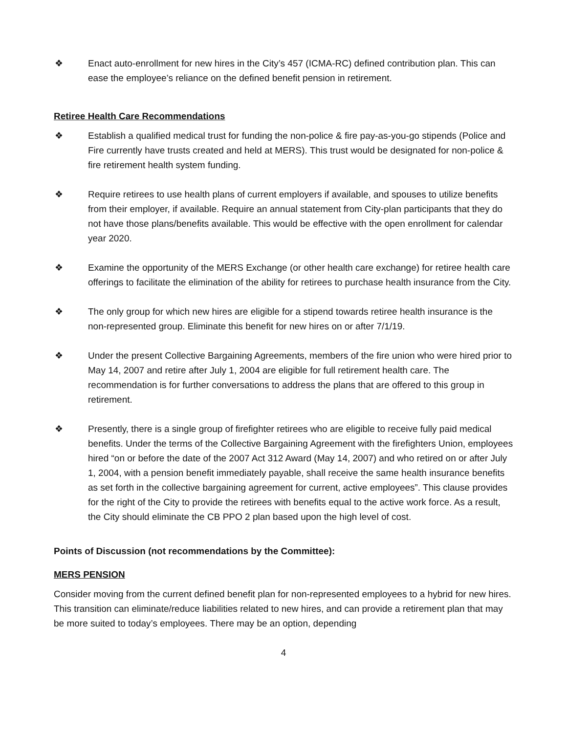❖ Enact auto-enrollment for new hires in the City’s 457 (ICMA-RC) defined contribution plan. This can ease the employee’s reliance on the defined benefit pension in retirement.
Retiree Health Care Recommendations
❖ Establish a qualified medical trust for funding the non-police & fire pay-as-you-go stipends (Police and Fire currently have trusts created and held at MERS). This trust would be designated for non-police & fire retirement health system funding.
❖ Require retirees to use health plans of current employers if available, and spouses to utilize benefits from their employer, if available. Require an annual statement from City-plan participants that they do not have those plans/benefits available. This would be effective with the open enrollment for calendar year 2020.
❖ Examine the opportunity of the MERS Exchange (or other health care exchange) for retiree health care offerings to facilitate the elimination of the ability for retirees to purchase health insurance from the City.
❖ The only group for which new hires are eligible for a stipend towards retiree health insurance is the non-represented group. Eliminate this benefit for new hires on or after 7/1/19.
❖ Under the present Collective Bargaining Agreements, members of the fire union who were hired prior to May 14, 2007 and retire after July 1, 2004 are eligible for full retirement health care. The recommendation is for further conversations to address the plans that are offered to this group in retirement.
❖ Presently, there is a single group of firefighter retirees who are eligible to receive fully paid medical benefits. Under the terms of the Collective Bargaining Agreement with the firefighters Union, employees hired “on or before the date of the 2007 Act 312 Award (May 14, 2007) and who retired on or after July 1, 2004, with a pension benefit immediately payable, shall receive the same health insurance benefits as set forth in the collective bargaining agreement for current, active employees”. This clause provides for the right of the City to provide the retirees with benefits equal to the active work force. As a result, the City should eliminate the CB PPO 2 plan based upon the high level of cost.
Points of Discussion (not recommendations by the Committee):
MERS PENSION
Consider moving from the current defined benefit plan for non-represented employees to a hybrid for new hires. This transition can eliminate/reduce liabilities related to new hires, and can provide a retirement plan that may be more suited to today’s employees. There may be an option, depending
4